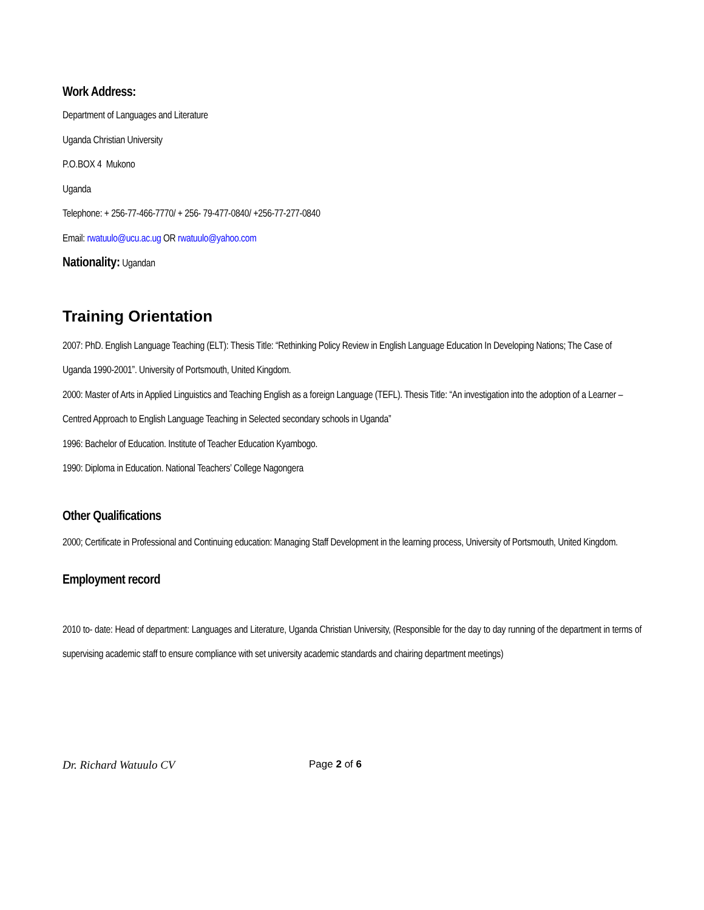Work Address:
Department of Languages and Literature
Uganda Christian University
P.O.BOX 4 Mukono
Uganda
Telephone: + 256-77-466-7770/ + 256- 79-477-0840/ +256-77-277-0840
Email: rwatuulo@ucu.ac.ug OR rwatuulo@yahoo.com
Nationality: Ugandan
Training Orientation
2007: PhD. English Language Teaching (ELT): Thesis Title: “Rethinking Policy Review in English Language Education In Developing Nations; The Case of Uganda 1990-2001”. University of Portsmouth, United Kingdom.
2000: Master of Arts in Applied Linguistics and Teaching English as a foreign Language (TEFL). Thesis Title: “An investigation into the adoption of a Learner –Centred Approach to English Language Teaching in Selected secondary schools in Uganda”
1996: Bachelor of Education. Institute of Teacher Education Kyambogo.
1990: Diploma in Education. National Teachers’ College Nagongera
Other Qualifications
2000; Certificate in Professional and Continuing education: Managing Staff Development in the learning process, University of Portsmouth, United Kingdom.
Employment record
2010 to- date: Head of department: Languages and Literature, Uganda Christian University, (Responsible for the day to day running of the department in terms of supervising academic staff to ensure compliance with set university academic standards and chairing department meetings)
Dr. Richard Watuulo CV Page 2 of 6